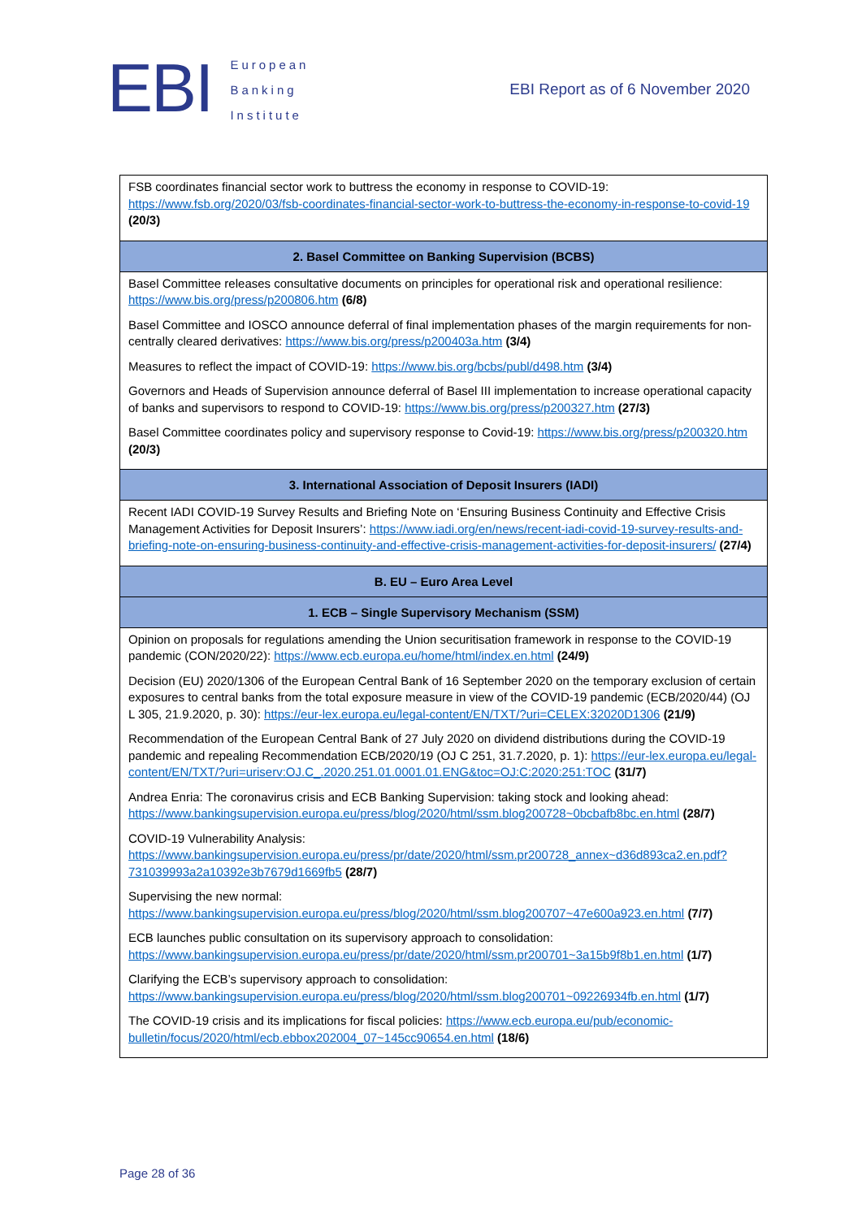EBI
European
Banking
Institute
EBI Report as of 6 November 2020
| FSB coordinates financial sector work to buttress the economy in response to COVID-19: https://www.fsb.org/2020/03/fsb-coordinates-financial-sector-work-to-buttress-the-economy-in-response-to-covid-19 (20/3) |
| 2. Basel Committee on Banking Supervision (BCBS) |
| Basel Committee releases consultative documents on principles for operational risk and operational resilience: https://www.bis.org/press/p200806.htm (6/8) Basel Committee and IOSCO announce deferral of final implementation phases of the margin requirements for non-centrally cleared derivatives: https://www.bis.org/press/p200403a.htm (3/4) Measures to reflect the impact of COVID-19: https://www.bis.org/bcbs/publ/d498.htm (3/4) Governors and Heads of Supervision announce deferral of Basel III implementation to increase operational capacity of banks and supervisors to respond to COVID-19: https://www.bis.org/press/p200327.htm (27/3) Basel Committee coordinates policy and supervisory response to Covid-19: https://www.bis.org/press/p200320.htm (20/3) |
| 3. International Association of Deposit Insurers (IADI) |
| Recent IADI COVID-19 Survey Results and Briefing Note on ‘Ensuring Business Continuity and Effective Crisis Management Activities for Deposit Insurers’: https://www.iadi.org/en/news/recent-iadi-covid-19-survey-results-and-briefing-note-on-ensuring-business-continuity-and-effective-crisis-management-activities-for-deposit-insurers/ (27/4) |
| B. EU – Euro Area Level |
| 1. ECB – Single Supervisory Mechanism (SSM) |
| Opinion on proposals for regulations amending the Union securitisation framework in response to the COVID-19 pandemic (CON/2020/22): https://www.ecb.europa.eu/home/html/index.en.html (24/9) Decision (EU) 2020/1306 of the European Central Bank of 16 September 2020 on the temporary exclusion of certain exposures to central banks from the total exposure measure in view of the COVID-19 pandemic (ECB/2020/44) (OJ L 305, 21.9.2020, p. 30): https://eur-lex.europa.eu/legal-content/EN/TXT/?uri=CELEX:32020D1306 (21/9) Recommendation of the European Central Bank of 27 July 2020 on dividend distributions during the COVID-19 pandemic and repealing Recommendation ECB/2020/19 (OJ C 251, 31.7.2020, p. 1): https://eur-lex.europa.eu/legal-content/EN/TXT/?uri=uriserv:OJ.C_.2020.251.01.0001.01.ENG&toc=OJ:C:2020:251:TOC (31/7) Andrea Enria: The coronavirus crisis and ECB Banking Supervision: taking stock and looking ahead: https://www.bankingsupervision.europa.eu/press/blog/2020/html/ssm.blog200728~0bcbafb8bc.en.html (28/7) COVID-19 Vulnerability Analysis: https://www.bankingsupervision.europa.eu/press/pr/date/2020/html/ssm.pr200728_annex~d36d893ca2.en.pdf?731039993a2a10392e3b7679d1669fb5 (28/7) Supervising the new normal: https://www.bankingsupervision.europa.eu/press/blog/2020/html/ssm.blog200707~47e600a923.en.html (7/7) ECB launches public consultation on its supervisory approach to consolidation: https://www.bankingsupervision.europa.eu/press/pr/date/2020/html/ssm.pr200701~3a15b9f8b1.en.html (1/7) Clarifying the ECB’s supervisory approach to consolidation: https://www.bankingsupervision.europa.eu/press/blog/2020/html/ssm.blog200701~09226934fb.en.html (1/7) The COVID-19 crisis and its implications for fiscal policies: https://www.ecb.europa.eu/pub/economic-bulletin/focus/2020/html/ecb.ebbox202004_07~145cc90654.en.html (18/6) |
Page 28 of 36